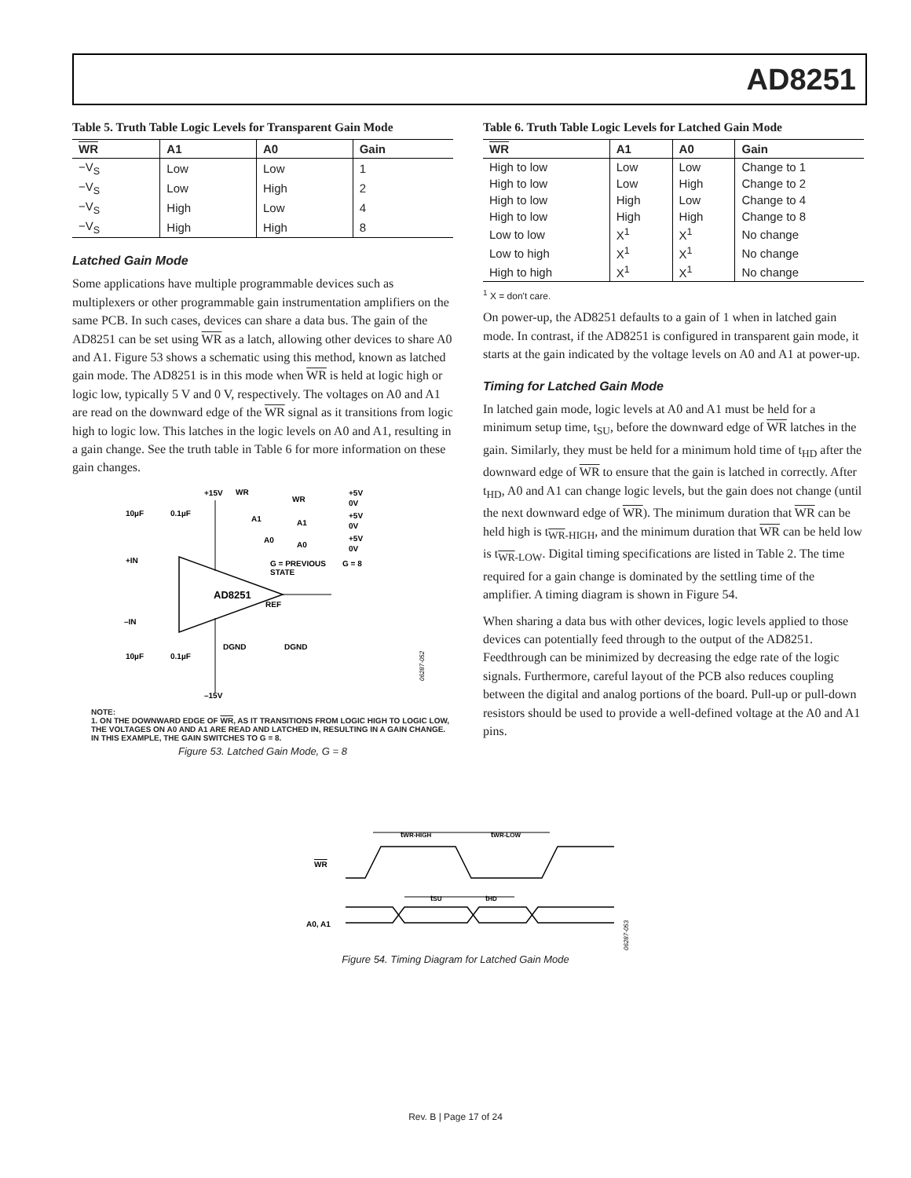AD8251
Table 5. Truth Table Logic Levels for Transparent Gain Mode
| WR | A1 | A0 | Gain |
| --- | --- | --- | --- |
| −V<sub>S</sub> | Low | Low | 1 |
| −V<sub>S</sub> | Low | High | 2 |
| −V<sub>S</sub> | High | Low | 4 |
| −V<sub>S</sub> | High | High | 8 |
Latched Gain Mode
Some applications have multiple programmable devices such as multiplexers or other programmable gain instrumentation amplifiers on the same PCB. In such cases, devices can share a data bus. The gain of the AD8251 can be set using WR as a latch, allowing other devices to share A0 and A1. Figure 53 shows a schematic using this method, known as latched gain mode. The AD8251 is in this mode when WR is held at logic high or logic low, typically 5 V and 0 V, respectively. The voltages on A0 and A1 are read on the downward edge of the WR signal as it transitions from logic high to logic low. This latches in the logic levels on A0 and A1, resulting in a gain change. See the truth table in Table 6 for more information on these gain changes.
AD8251
+15V
–15V
10µF
0.1µF
10µF
0.1µF
+IN
–IN
WR
A1
A0
WR
A1
A0
+5V
0V
+5V
0V
+5V
0V
G = PREVIOUS
STATE
G = 8
REF
DGND
DGND
06287-052
NOTE:
1. ON THE DOWNWARD EDGE OF WR, AS IT TRANSITIONS FROM LOGIC HIGH TO LOGIC LOW, THE VOLTAGES ON A0 AND A1 ARE READ AND LATCHED IN, RESULTING IN A GAIN CHANGE. IN THIS EXAMPLE, THE GAIN SWITCHES TO G = 8.
Figure 53. Latched Gain Mode, G = 8
Table 6. Truth Table Logic Levels for Latched Gain Mode
| WR | A1 | A0 | Gain |
| --- | --- | --- | --- |
| High to low | Low | Low | Change to 1 |
| High to low | Low | High | Change to 2 |
| High to low | High | Low | Change to 4 |
| High to low | High | High | Change to 8 |
| Low to low | X<sup>1</sup> | X<sup>1</sup> | No change |
| Low to high | X<sup>1</sup> | X<sup>1</sup> | No change |
| High to high | X<sup>1</sup> | X<sup>1</sup> | No change |
<sup>1</sup> X = don't care.
On power-up, the AD8251 defaults to a gain of 1 when in latched gain mode. In contrast, if the AD8251 is configured in transparent gain mode, it starts at the gain indicated by the voltage levels on A0 and A1 at power-up.
Timing for Latched Gain Mode
In latched gain mode, logic levels at A0 and A1 must be held for a minimum setup time, t<sub>SU</sub>, before the downward edge of WR latches in the gain. Similarly, they must be held for a minimum hold time of t<sub>HD</sub> after the downward edge of WR to ensure that the gain is latched in correctly. After t<sub>HD</sub>, A0 and A1 can change logic levels, but the gain does not change (until the next downward edge of WR). The minimum duration that WR can be held high is t<sub>WR-HIGH</sub>, and the minimum duration that WR can be held low is t<sub>WR-LOW</sub>. Digital timing specifications are listed in Table 2. The time required for a gain change is dominated by the settling time of the amplifier. A timing diagram is shown in Figure 54.
When sharing a data bus with other devices, logic levels applied to those devices can potentially feed through to the output of the AD8251. Feedthrough can be minimized by decreasing the edge rate of the logic signals. Furthermore, careful layout of the PCB also reduces coupling between the digital and analog portions of the board. Pull-up or pull-down resistors should be used to provide a well-defined voltage at the A0 and A1 pins.
WR
A0, A1
tWR-HIGH
tWR-LOW
tSU
tHD
06287-053
Figure 54. Timing Diagram for Latched Gain Mode
Rev. B | Page 17 of 24